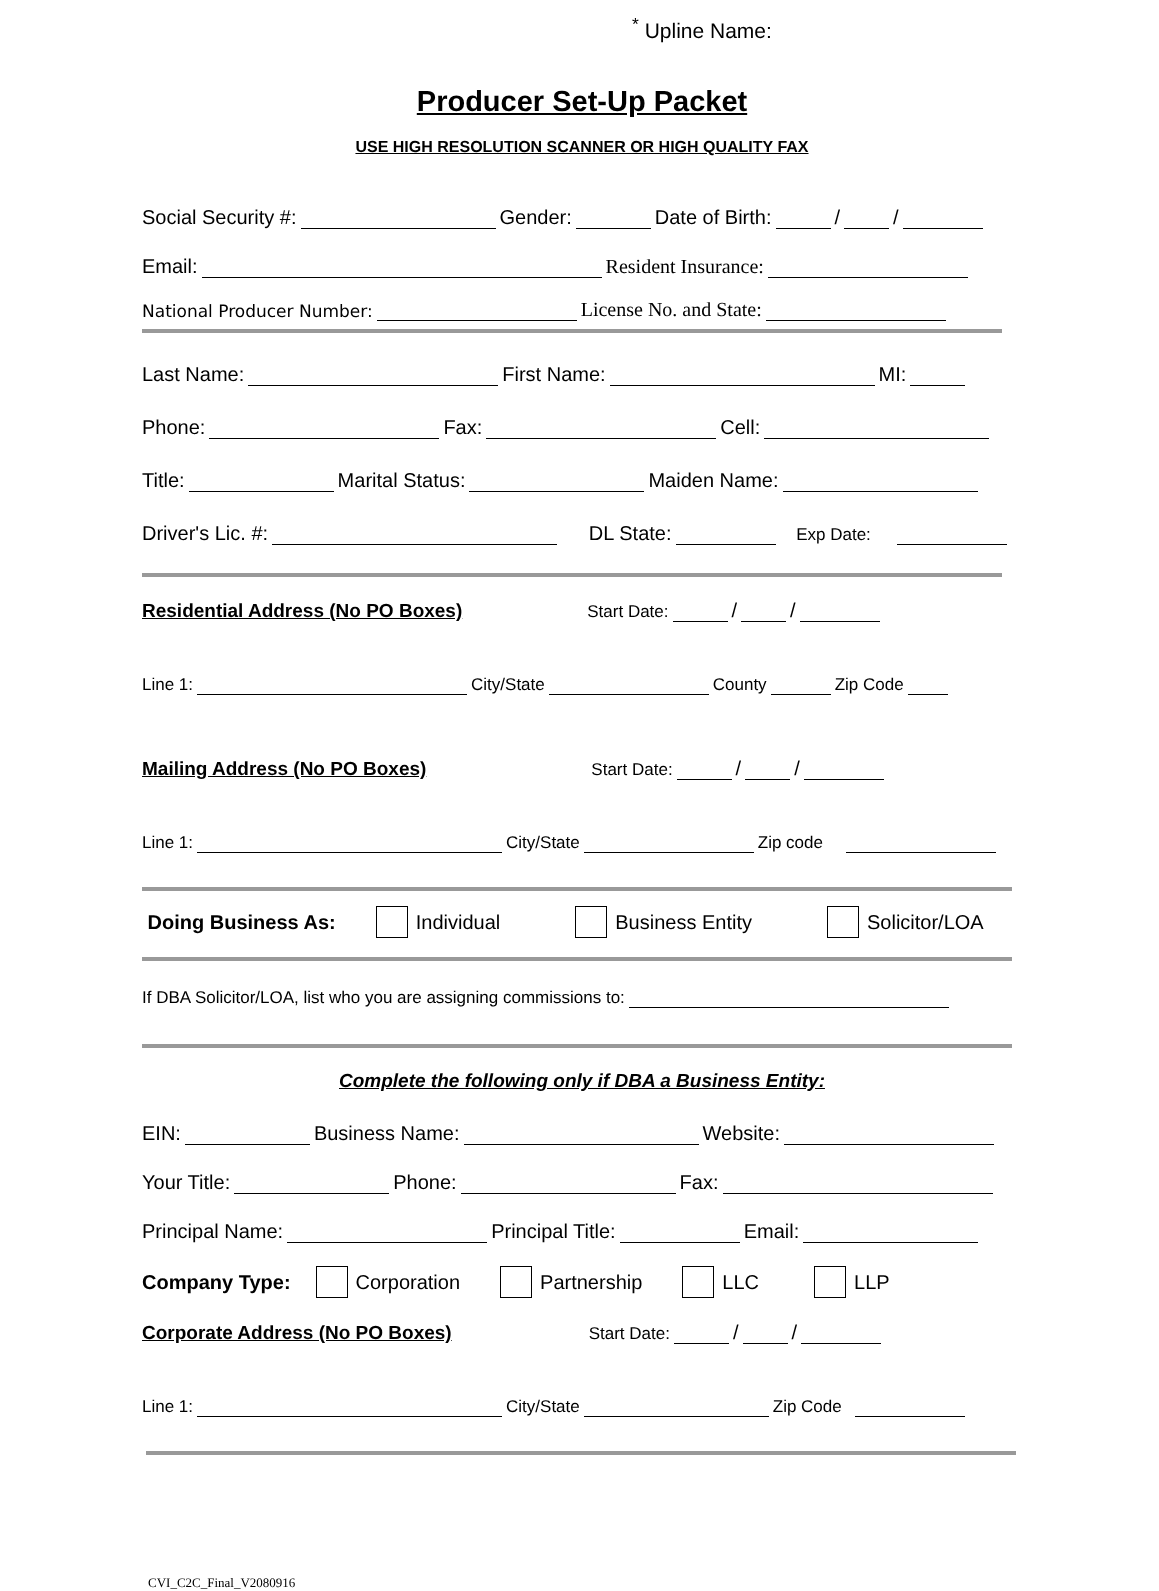<sup>*</sup> Upline Name:
Producer Set-Up Packet
USE HIGH RESOLUTION SCANNER OR HIGH QUALITY FAX
Social Security #: Gender: Date of Birth: / /
Email: Resident Insurance:
National Producer Number: License No. and State:
Last Name: First Name: MI:
Phone: Fax: Cell:
Title: Marital Status: Maiden Name:
Driver's Lic. #: DL State: Exp Date:
Residential Address (No PO Boxes) Start Date: / /
Line 1: City/State County Zip Code
Mailing Address (No PO Boxes) Start Date: / /
Line 1: City/State Zip code
Doing Business As: Individual Business Entity Solicitor/LOA
If DBA Solicitor/LOA, list who you are assigning commissions to:
Complete the following only if DBA a Business Entity:
EIN: Business Name: Website:
Your Title: Phone: Fax:
Principal Name: Principal Title: Email:
Company Type: Corporation Partnership LLC LLP
Corporate Address (No PO Boxes) Start Date: / /
Line 1: City/State Zip Code
CVI_C2C_Final_V2080916